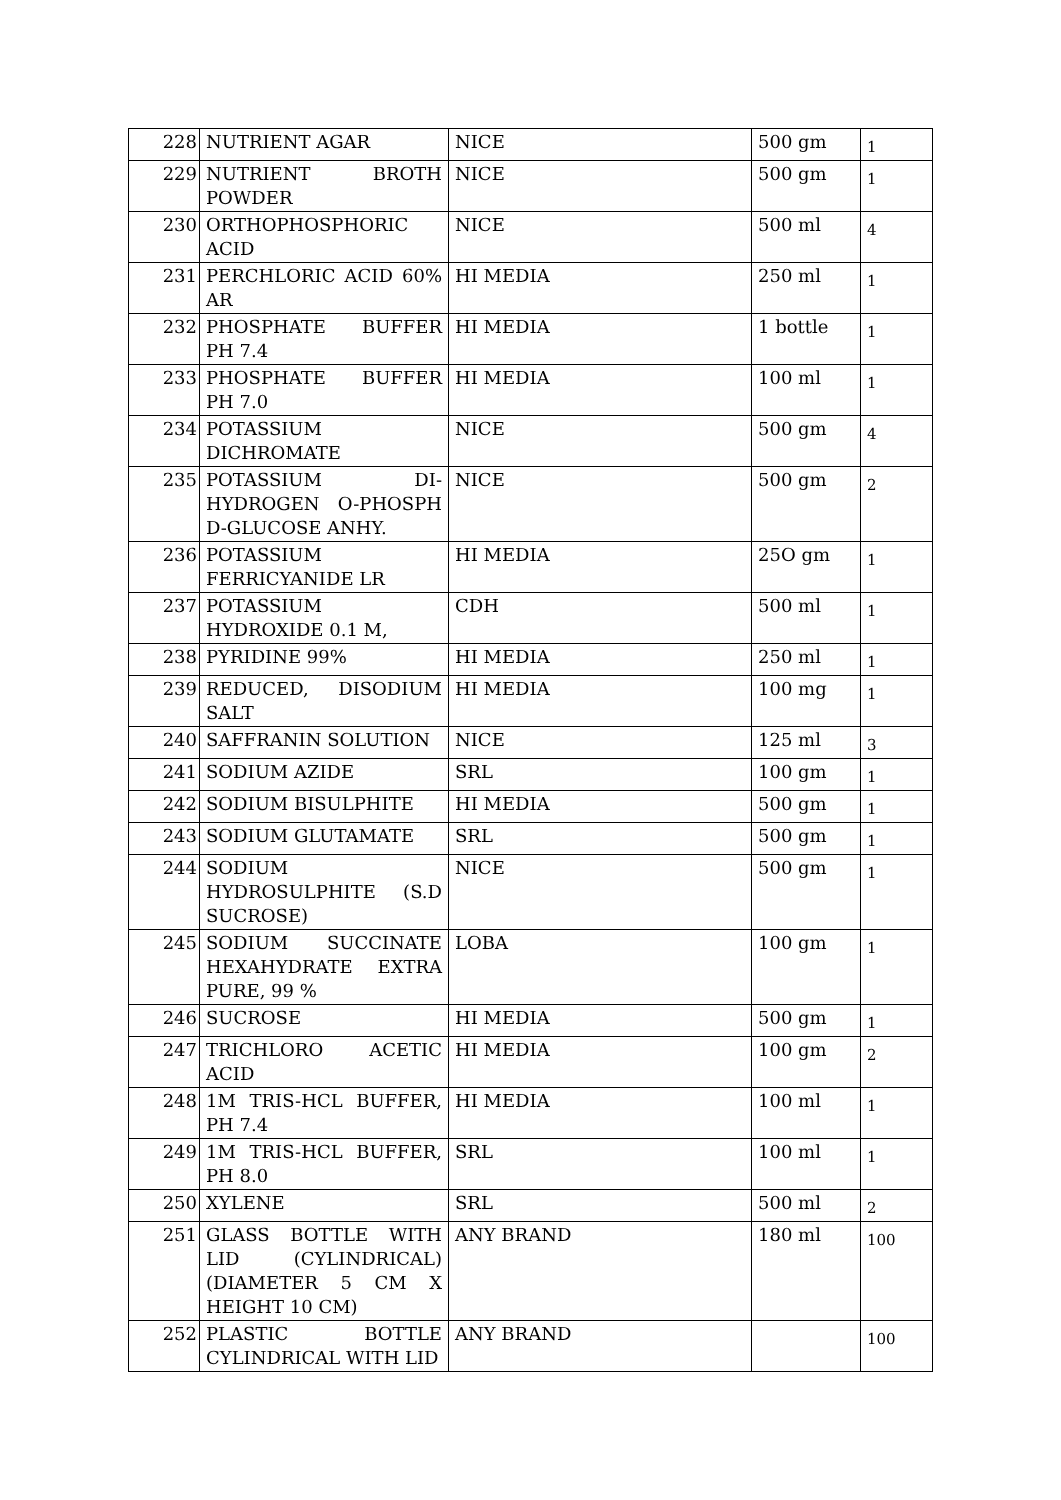| 228 | NUTRIENT AGAR | NICE | 500 gm | 1 |
| 229 | NUTRIENT BROTH POWDER | NICE | 500 gm | 1 |
| 230 | ORTHOPHOSPHORIC ACID | NICE | 500 ml | 4 |
| 231 | PERCHLORIC ACID 60% AR | HI MEDIA | 250 ml | 1 |
| 232 | PHOSPHATE BUFFER PH 7.4 | HI MEDIA | 1 bottle | 1 |
| 233 | PHOSPHATE BUFFER PH 7.0 | HI MEDIA | 100 ml | 1 |
| 234 | POTASSIUM DICHROMATE | NICE | 500 gm | 4 |
| 235 | POTASSIUM DI-HYDROGEN O-PHOSPH D-GLUCOSE ANHY. | NICE | 500 gm | 2 |
| 236 | POTASSIUM FERRICYANIDE LR | HI MEDIA | 25O gm | 1 |
| 237 | POTASSIUM HYDROXIDE 0.1 M, | CDH | 500 ml | 1 |
| 238 | PYRIDINE 99% | HI MEDIA | 250 ml | 1 |
| 239 | REDUCED, DISODIUM SALT | HI MEDIA | 100 mg | 1 |
| 240 | SAFFRANIN SOLUTION | NICE | 125 ml | 3 |
| 241 | SODIUM AZIDE | SRL | 100 gm | 1 |
| 242 | SODIUM BISULPHITE | HI MEDIA | 500 gm | 1 |
| 243 | SODIUM GLUTAMATE | SRL | 500 gm | 1 |
| 244 | SODIUM HYDROSULPHITE (S.D SUCROSE) | NICE | 500 gm | 1 |
| 245 | SODIUM SUCCINATE HEXAHYDRATE EXTRA PURE, 99 % | LOBA | 100 gm | 1 |
| 246 | SUCROSE | HI MEDIA | 500 gm | 1 |
| 247 | TRICHLORO ACETIC ACID | HI MEDIA | 100 gm | 2 |
| 248 | 1M TRIS-HCL BUFFER, PH 7.4 | HI MEDIA | 100 ml | 1 |
| 249 | 1M TRIS-HCL BUFFER, PH 8.0 | SRL | 100 ml | 1 |
| 250 | XYLENE | SRL | 500 ml | 2 |
| 251 | GLASS BOTTLE WITH LID (CYLINDRICAL) (DIAMETER 5 CM X HEIGHT 10 CM) | ANY BRAND | 180 ml | 100 |
| 252 | PLASTIC BOTTLE CYLINDRICAL WITH LID | ANY BRAND | | 100 |